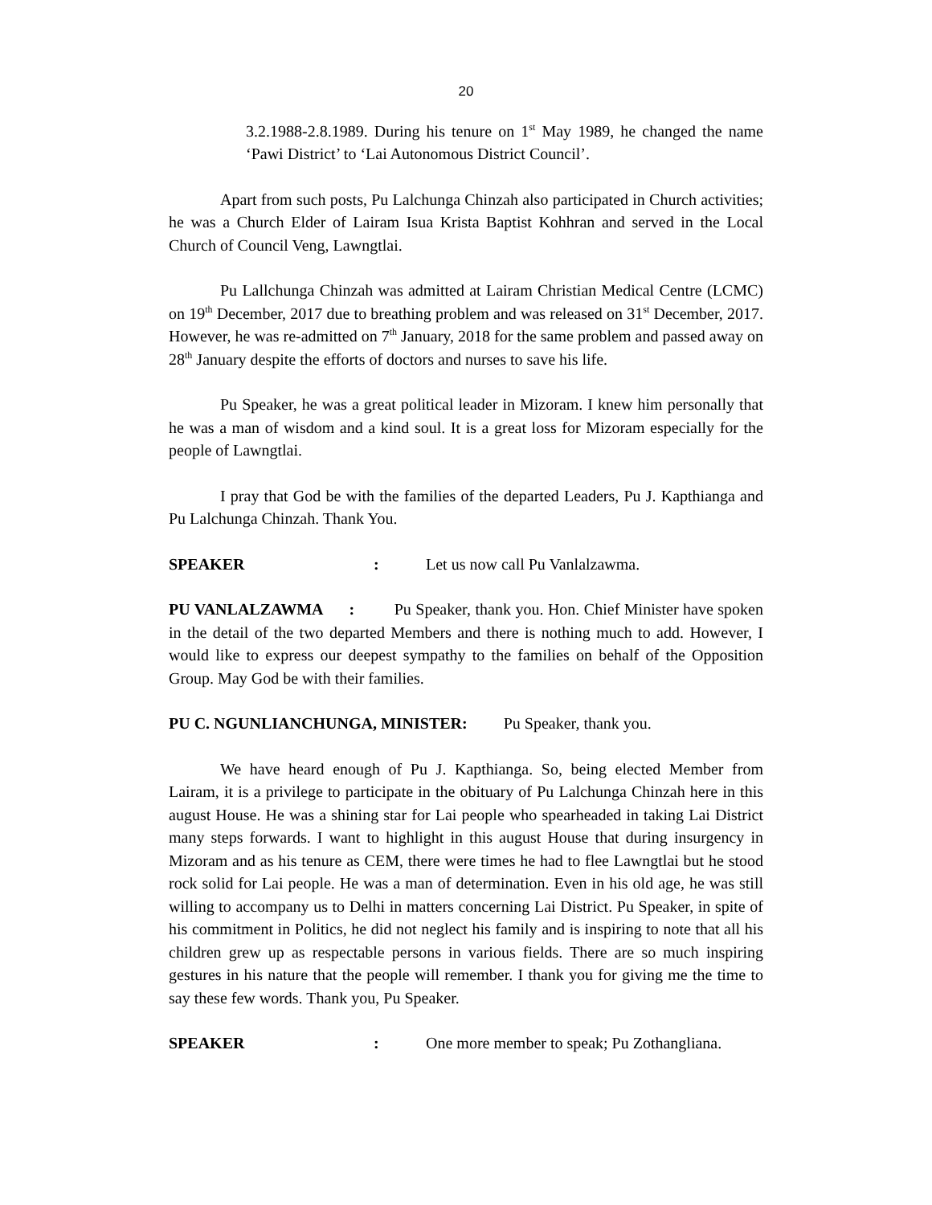20
3.2.1988-2.8.1989. During his tenure on 1<sup>st</sup> May 1989, he changed the name ‘Pawi District’ to ‘Lai Autonomous District Council’.
Apart from such posts, Pu Lalchunga Chinzah also participated in Church activities; he was a Church Elder of Lairam Isua Krista Baptist Kohhran and served in the Local Church of Council Veng, Lawngtlai.
Pu Lallchunga Chinzah was admitted at Lairam Christian Medical Centre (LCMC) on 19<sup>th</sup> December, 2017 due to breathing problem and was released on 31<sup>st</sup> December, 2017. However, he was re-admitted on 7<sup>th</sup> January, 2018 for the same problem and passed away on 28<sup>th</sup> January despite the efforts of doctors and nurses to save his life.
Pu Speaker, he was a great political leader in Mizoram. I knew him personally that he was a man of wisdom and a kind soul. It is a great loss for Mizoram especially for the people of Lawngtlai.
I pray that God be with the families of the departed Leaders, Pu J. Kapthianga and Pu Lalchunga Chinzah. Thank You.
SPEAKER : Let us now call Pu Vanlalzawma.
PU VANLALZAWMA : Pu Speaker, thank you. Hon. Chief Minister have spoken in the detail of the two departed Members and there is nothing much to add. However, I would like to express our deepest sympathy to the families on behalf of the Opposition Group. May God be with their families.
PU C. NGUNLIANCHUNGA, MINISTER: Pu Speaker, thank you.
We have heard enough of Pu J. Kapthianga. So, being elected Member from Lairam, it is a privilege to participate in the obituary of Pu Lalchunga Chinzah here in this august House. He was a shining star for Lai people who spearheaded in taking Lai District many steps forwards. I want to highlight in this august House that during insurgency in Mizoram and as his tenure as CEM, there were times he had to flee Lawngtlai but he stood rock solid for Lai people. He was a man of determination. Even in his old age, he was still willing to accompany us to Delhi in matters concerning Lai District. Pu Speaker, in spite of his commitment in Politics, he did not neglect his family and is inspiring to note that all his children grew up as respectable persons in various fields. There are so much inspiring gestures in his nature that the people will remember. I thank you for giving me the time to say these few words. Thank you, Pu Speaker.
SPEAKER : One more member to speak; Pu Zothangliana.